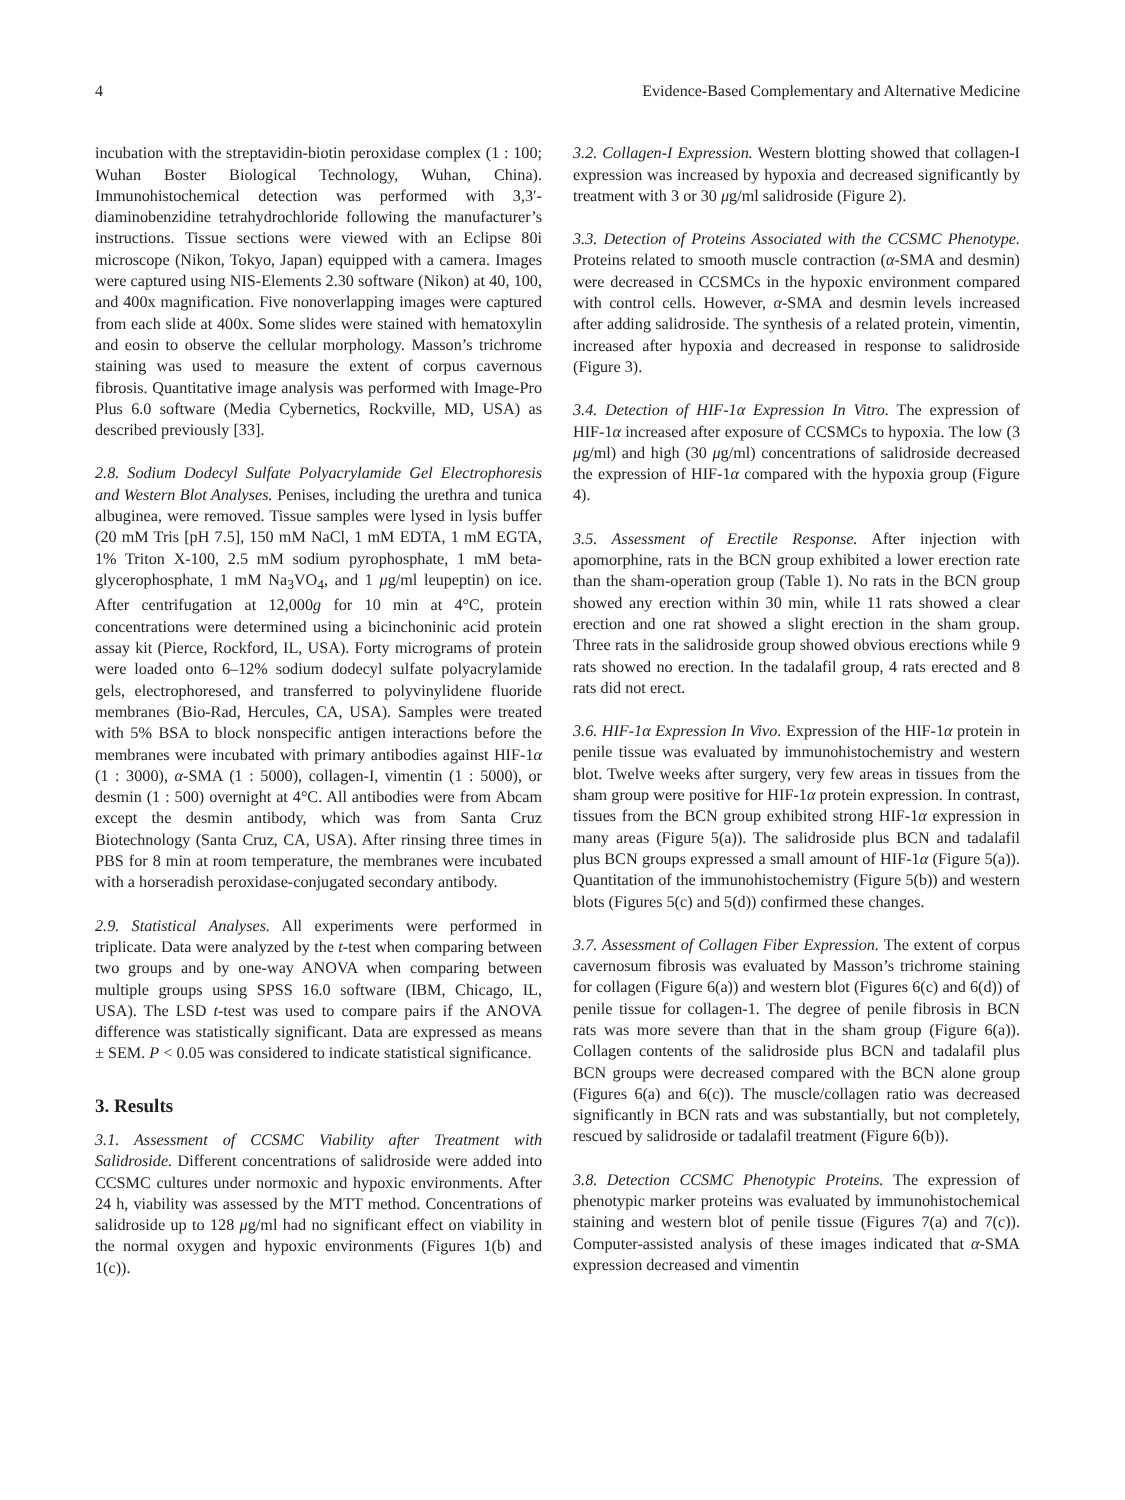4 Evidence-Based Complementary and Alternative Medicine
incubation with the streptavidin-biotin peroxidase complex (1 : 100; Wuhan Boster Biological Technology, Wuhan, China). Immunohistochemical detection was performed with 3,3′-diaminobenzidine tetrahydrochloride following the manufacturer’s instructions. Tissue sections were viewed with an Eclipse 80i microscope (Nikon, Tokyo, Japan) equipped with a camera. Images were captured using NIS-Elements 2.30 software (Nikon) at 40, 100, and 400x magnification. Five nonoverlapping images were captured from each slide at 400x. Some slides were stained with hematoxylin and eosin to observe the cellular morphology. Masson’s trichrome staining was used to measure the extent of corpus cavernous fibrosis. Quantitative image analysis was performed with Image-Pro Plus 6.0 software (Media Cybernetics, Rockville, MD, USA) as described previously [33].
2.8. Sodium Dodecyl Sulfate Polyacrylamide Gel Electrophoresis and Western Blot Analyses. Penises, including the urethra and tunica albuginea, were removed. Tissue samples were lysed in lysis buffer (20 mM Tris [pH 7.5], 150 mM NaCl, 1 mM EDTA, 1 mM EGTA, 1% Triton X-100, 2.5 mM sodium pyrophosphate, 1 mM beta-glycerophosphate, 1 mM Na<sub>3</sub>VO<sub>4</sub>, and 1 μg/ml leupeptin) on ice. After centrifugation at 12,000g for 10 min at 4°C, protein concentrations were determined using a bicinchoninic acid protein assay kit (Pierce, Rockford, IL, USA). Forty micrograms of protein were loaded onto 6–12% sodium dodecyl sulfate polyacrylamide gels, electrophoresed, and transferred to polyvinylidene fluoride membranes (Bio-Rad, Hercules, CA, USA). Samples were treated with 5% BSA to block nonspecific antigen interactions before the membranes were incubated with primary antibodies against HIF-1α (1 : 3000), α-SMA (1 : 5000), collagen-I, vimentin (1 : 5000), or desmin (1 : 500) overnight at 4°C. All antibodies were from Abcam except the desmin antibody, which was from Santa Cruz Biotechnology (Santa Cruz, CA, USA). After rinsing three times in PBS for 8 min at room temperature, the membranes were incubated with a horseradish peroxidase-conjugated secondary antibody.
2.9. Statistical Analyses. All experiments were performed in triplicate. Data were analyzed by the t-test when comparing between two groups and by one-way ANOVA when comparing between multiple groups using SPSS 16.0 software (IBM, Chicago, IL, USA). The LSD t-test was used to compare pairs if the ANOVA difference was statistically significant. Data are expressed as means ± SEM. P < 0.05 was considered to indicate statistical significance.
3. Results
3.1. Assessment of CCSMC Viability after Treatment with Salidroside. Different concentrations of salidroside were added into CCSMC cultures under normoxic and hypoxic environments. After 24 h, viability was assessed by the MTT method. Concentrations of salidroside up to 128 μg/ml had no significant effect on viability in the normal oxygen and hypoxic environments (Figures 1(b) and 1(c)).
3.2. Collagen-I Expression. Western blotting showed that collagen-I expression was increased by hypoxia and decreased significantly by treatment with 3 or 30 μg/ml salidroside (Figure 2).
3.3. Detection of Proteins Associated with the CCSMC Phenotype. Proteins related to smooth muscle contraction (α-SMA and desmin) were decreased in CCSMCs in the hypoxic environment compared with control cells. However, α-SMA and desmin levels increased after adding salidroside. The synthesis of a related protein, vimentin, increased after hypoxia and decreased in response to salidroside (Figure 3).
3.4. Detection of HIF-1α Expression In Vitro. The expression of HIF-1α increased after exposure of CCSMCs to hypoxia. The low (3 μg/ml) and high (30 μg/ml) concentrations of salidroside decreased the expression of HIF-1α compared with the hypoxia group (Figure 4).
3.5. Assessment of Erectile Response. After injection with apomorphine, rats in the BCN group exhibited a lower erection rate than the sham-operation group (Table 1). No rats in the BCN group showed any erection within 30 min, while 11 rats showed a clear erection and one rat showed a slight erection in the sham group. Three rats in the salidroside group showed obvious erections while 9 rats showed no erection. In the tadalafil group, 4 rats erected and 8 rats did not erect.
3.6. HIF-1α Expression In Vivo. Expression of the HIF-1α protein in penile tissue was evaluated by immunohistochemistry and western blot. Twelve weeks after surgery, very few areas in tissues from the sham group were positive for HIF-1α protein expression. In contrast, tissues from the BCN group exhibited strong HIF-1α expression in many areas (Figure 5(a)). The salidroside plus BCN and tadalafil plus BCN groups expressed a small amount of HIF-1α (Figure 5(a)). Quantitation of the immunohistochemistry (Figure 5(b)) and western blots (Figures 5(c) and 5(d)) confirmed these changes.
3.7. Assessment of Collagen Fiber Expression. The extent of corpus cavernosum fibrosis was evaluated by Masson’s trichrome staining for collagen (Figure 6(a)) and western blot (Figures 6(c) and 6(d)) of penile tissue for collagen-1. The degree of penile fibrosis in BCN rats was more severe than that in the sham group (Figure 6(a)). Collagen contents of the salidroside plus BCN and tadalafil plus BCN groups were decreased compared with the BCN alone group (Figures 6(a) and 6(c)). The muscle/collagen ratio was decreased significantly in BCN rats and was substantially, but not completely, rescued by salidroside or tadalafil treatment (Figure 6(b)).
3.8. Detection CCSMC Phenotypic Proteins. The expression of phenotypic marker proteins was evaluated by immunohistochemical staining and western blot of penile tissue (Figures 7(a) and 7(c)). Computer-assisted analysis of these images indicated that α-SMA expression decreased and vimentin